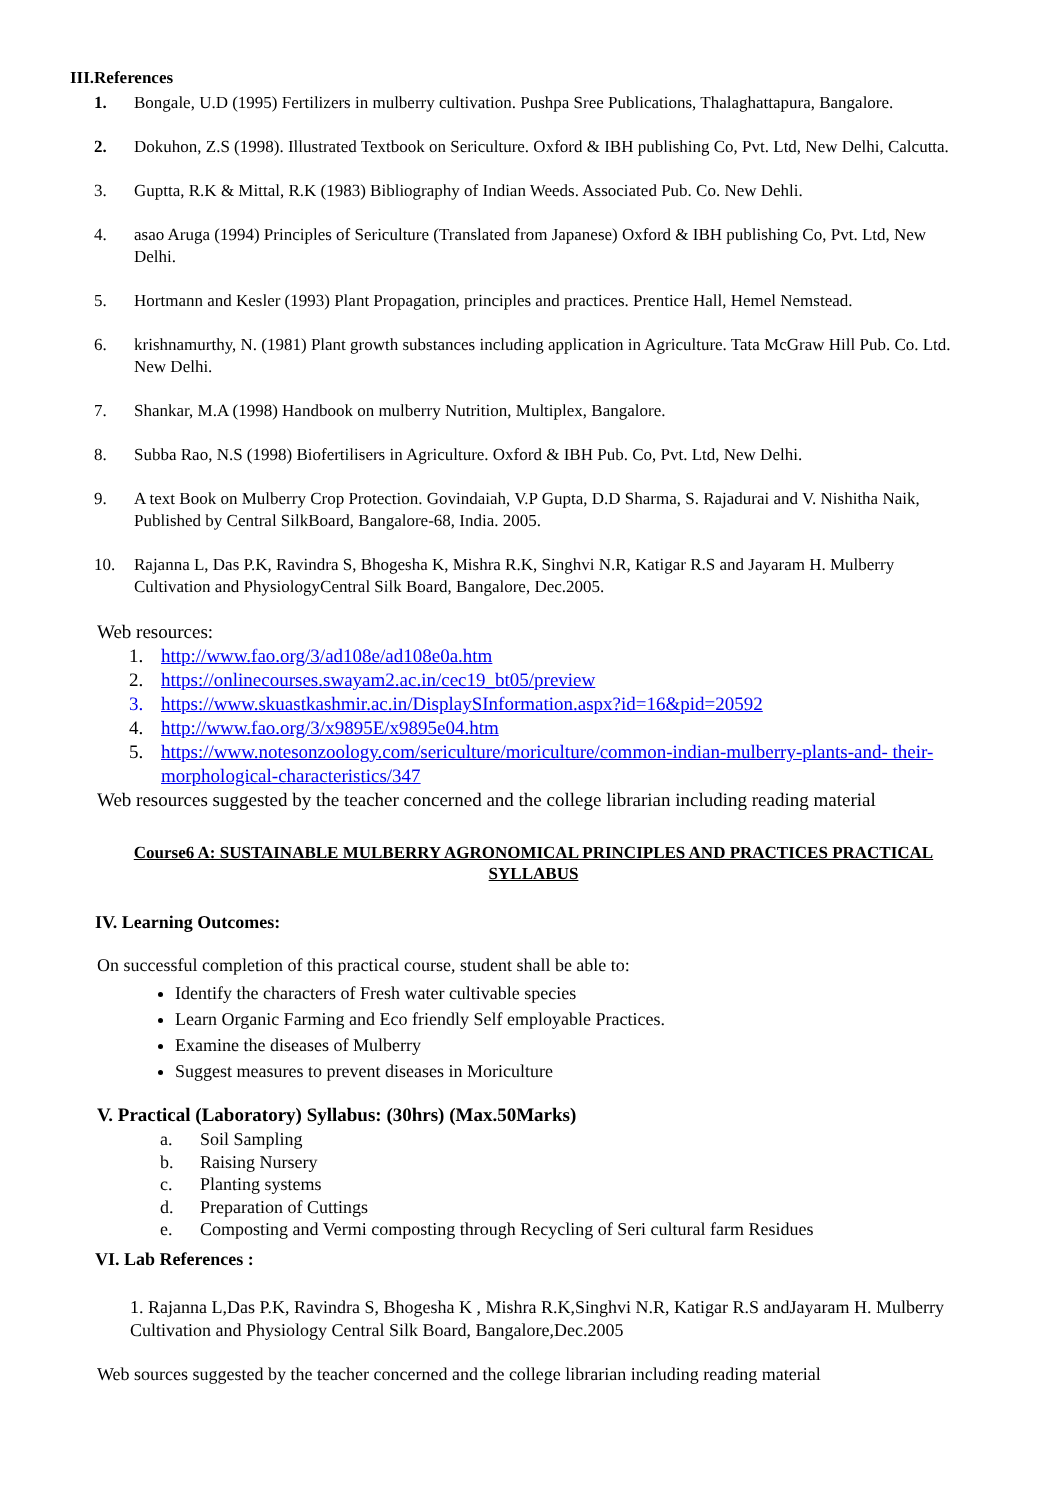III.References
1. Bongale, U.D (1995) Fertilizers in mulberry cultivation. Pushpa Sree Publications, Thalaghattapura, Bangalore.
2. Dokuhon, Z.S (1998). Illustrated Textbook on Sericulture. Oxford & IBH publishing Co, Pvt. Ltd, New Delhi, Calcutta.
3. Guptta, R.K & Mittal, R.K (1983) Bibliography of Indian Weeds. Associated Pub. Co. New Dehli.
4. asao Aruga (1994) Principles of Sericulture (Translated from Japanese) Oxford & IBH publishing Co, Pvt. Ltd, New Delhi.
5. Hortmann and Kesler (1993) Plant Propagation, principles and practices. Prentice Hall, Hemel Nemstead.
6. krishnamurthy, N. (1981) Plant growth substances including application in Agriculture. Tata McGraw Hill Pub. Co. Ltd. New Delhi.
7. Shankar, M.A (1998) Handbook on mulberry Nutrition, Multiplex, Bangalore.
8. Subba Rao, N.S (1998) Biofertilisers in Agriculture. Oxford & IBH Pub. Co, Pvt. Ltd, New Delhi.
9. A text Book on Mulberry Crop Protection. Govindaiah, V.P Gupta, D.D Sharma, S. Rajadurai and V. Nishitha Naik, Published by Central SilkBoard, Bangalore-68, India. 2005.
10. Rajanna L, Das P.K, Ravindra S, Bhogesha K, Mishra R.K, Singhvi N.R, Katigar R.S and Jayaram H. Mulberry Cultivation and PhysiologyCentral Silk Board, Bangalore, Dec.2005.
Web resources:
1. http://www.fao.org/3/ad108e/ad108e0a.htm
2. https://onlinecourses.swayam2.ac.in/cec19_bt05/preview
3. https://www.skuastkashmir.ac.in/DisplaySInformation.aspx?id=16&pid=20592
4. http://www.fao.org/3/x9895E/x9895e04.htm
5. https://www.notesonzoology.com/sericulture/moriculture/common-indian-mulberry-plants-and- their-morphological-characteristics/347
Web resources suggested by the teacher concerned and the college librarian including reading material
Course6 A: SUSTAINABLE MULBERRY AGRONOMICAL PRINCIPLES AND PRACTICES PRACTICAL SYLLABUS
IV. Learning Outcomes:
On successful completion of this practical course, student shall be able to:
Identify the characters of Fresh water cultivable species
Learn Organic Farming and Eco friendly Self employable Practices.
Examine the diseases of Mulberry
Suggest measures to prevent diseases in Moriculture
V. Practical (Laboratory) Syllabus: (30hrs) (Max.50Marks)
a. Soil Sampling
b. Raising Nursery
c. Planting systems
d. Preparation of Cuttings
e. Composting and Vermi composting through Recycling of Seri cultural farm Residues
VI. Lab References :
1. Rajanna L,Das P.K, Ravindra S, Bhogesha K , Mishra R.K,Singhvi N.R, Katigar R.S andJayaram H. Mulberry Cultivation and Physiology Central Silk Board, Bangalore,Dec.2005
Web sources suggested by the teacher concerned and the college librarian including reading material